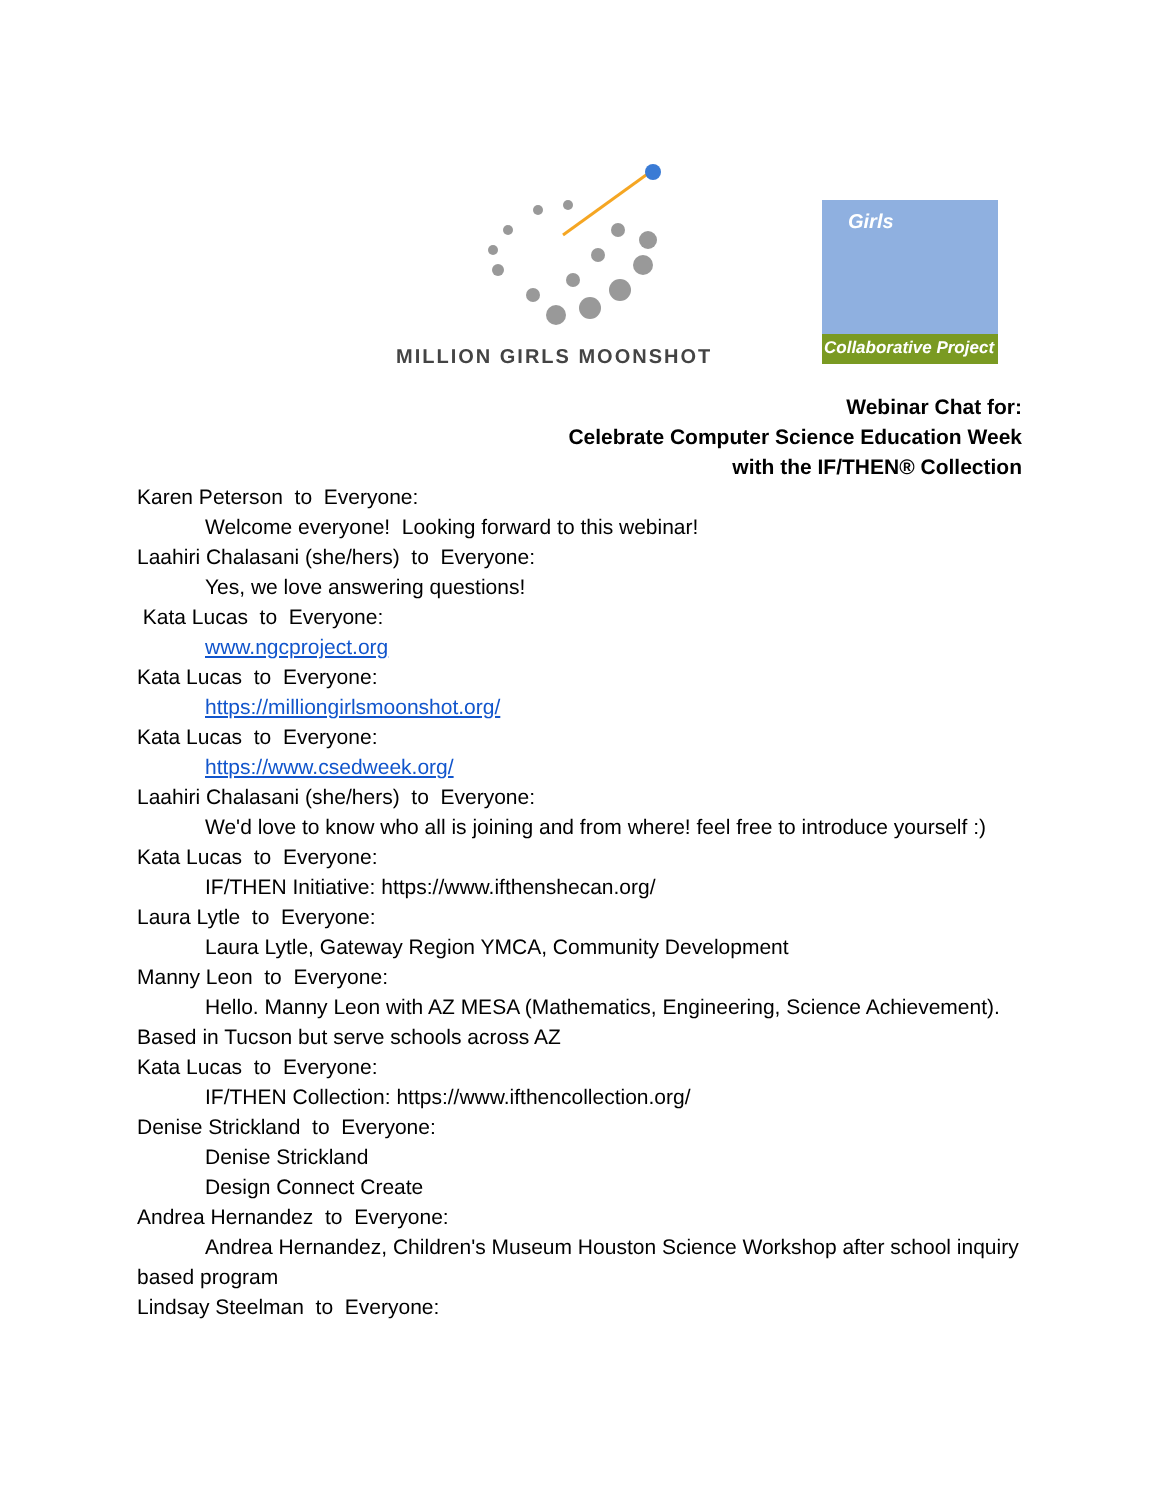MILLION GIRLS MOONSHOT
Girls
Collaborative Project
Webinar Chat for:
Celebrate Computer Science Education Week
with the IF/THEN® Collection
Karen Peterson to Everyone:
Welcome everyone! Looking forward to this webinar!
Laahiri Chalasani (she/hers) to Everyone:
Yes, we love answering questions!
Kata Lucas to Everyone:
www.ngcproject.org
Kata Lucas to Everyone:
https://milliongirlsmoonshot.org/
Kata Lucas to Everyone:
https://www.csedweek.org/
Laahiri Chalasani (she/hers) to Everyone:
We'd love to know who all is joining and from where! feel free to introduce yourself :)
Kata Lucas to Everyone:
IF/THEN Initiative: https://www.ifthenshecan.org/
Laura Lytle to Everyone:
Laura Lytle, Gateway Region YMCA, Community Development
Manny Leon to Everyone:
Hello. Manny Leon with AZ MESA (Mathematics, Engineering, Science Achievement). Based in Tucson but serve schools across AZ
Kata Lucas to Everyone:
IF/THEN Collection: https://www.ifthencollection.org/
Denise Strickland to Everyone:
Denise Strickland
Design Connect Create
Andrea Hernandez to Everyone:
Andrea Hernandez, Children's Museum Houston Science Workshop after school inquiry based program
Lindsay Steelman to Everyone: